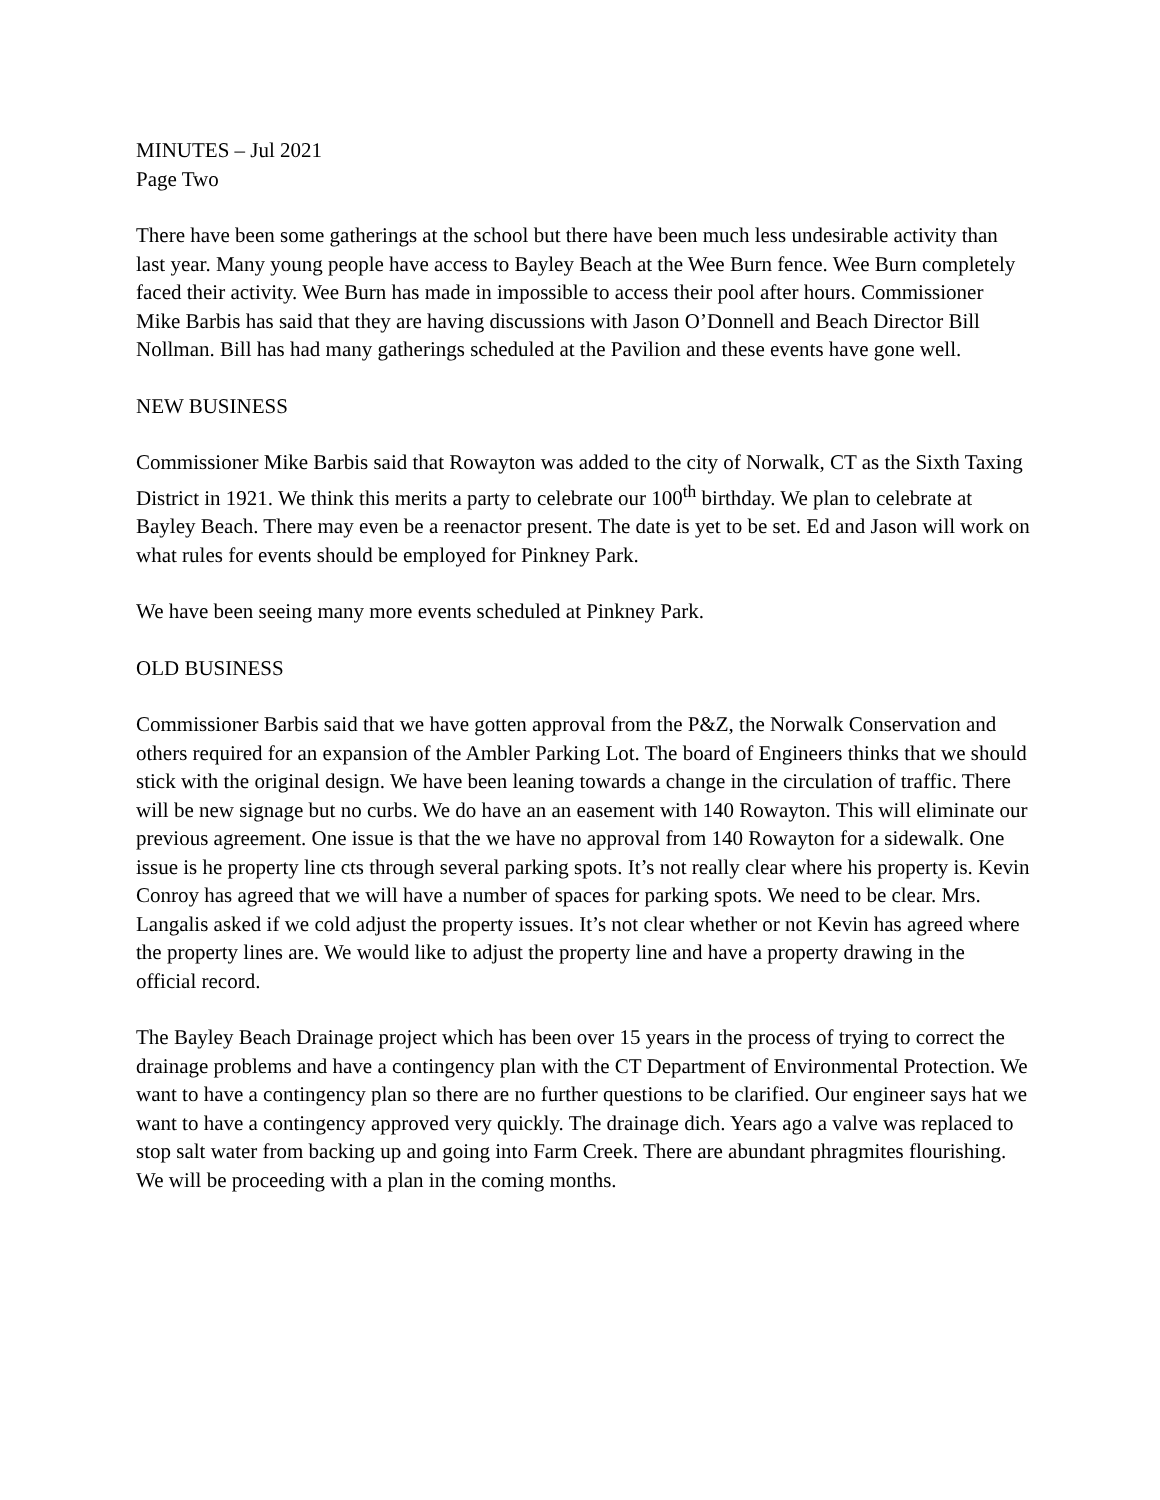MINUTES – Jul 2021
Page Two
There have been some gatherings at the school but there have been much less undesirable activity than last year. Many young people have access to Bayley Beach at the Wee Burn fence. Wee Burn completely faced their activity. Wee Burn has made in impossible to access their pool after hours. Commissioner Mike Barbis has said that they are having discussions with Jason O’Donnell and Beach Director Bill Nollman. Bill has had many gatherings scheduled at the Pavilion and these events have gone well.
NEW BUSINESS
Commissioner Mike Barbis said that Rowayton was added to the city of Norwalk, CT as the Sixth Taxing District in 1921. We think this merits a party to celebrate our 100<sup>th</sup> birthday. We plan to celebrate at Bayley Beach. There may even be a reenactor present. The date is yet to be set. Ed and Jason will work on what rules for events should be employed for Pinkney Park.
We have been seeing many more events scheduled at Pinkney Park.
OLD BUSINESS
Commissioner Barbis said that we have gotten approval from the P&Z, the Norwalk Conservation and others required for an expansion of the Ambler Parking Lot. The board of Engineers thinks that we should stick with the original design. We have been leaning towards a change in the circulation of traffic. There will be new signage but no curbs. We do have an an easement with 140 Rowayton. This will eliminate our previous agreement. One issue is that the we have no approval from 140 Rowayton for a sidewalk. One issue is he property line cts through several parking spots. It’s not really clear where his property is. Kevin Conroy has agreed that we will have a number of spaces for parking spots. We need to be clear. Mrs. Langalis asked if we cold adjust the property issues. It’s not clear whether or not Kevin has agreed where the property lines are. We would like to adjust the property line and have a property drawing in the official record.
The Bayley Beach Drainage project which has been over 15 years in the process of trying to correct the drainage problems and have a contingency plan with the CT Department of Environmental Protection. We want to have a contingency plan so there are no further questions to be clarified. Our engineer says hat we want to have a contingency approved very quickly. The drainage dich. Years ago a valve was replaced to stop salt water from backing up and going into Farm Creek. There are abundant phragmites flourishing. We will be proceeding with a plan in the coming months.